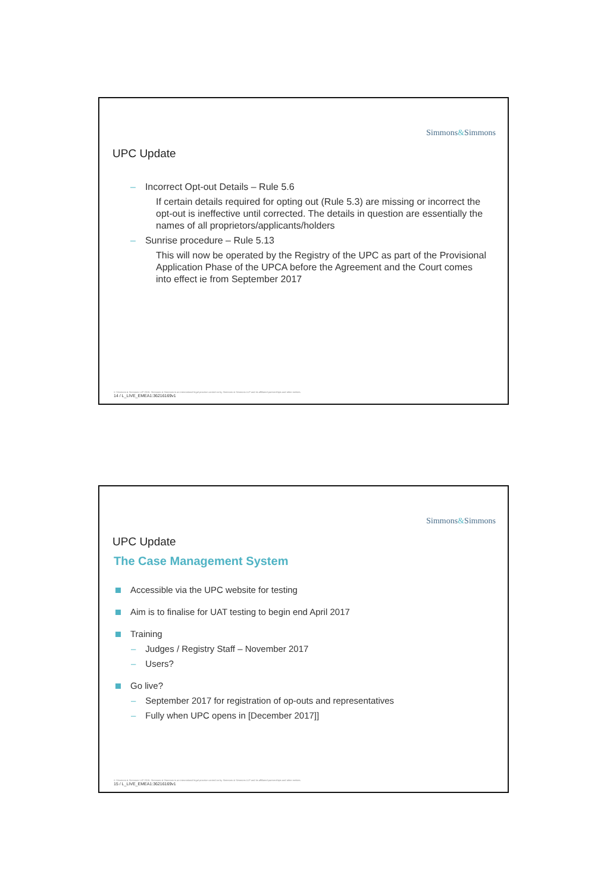Simmons&Simmons
UPC Update
– Incorrect Opt-out Details – Rule 5.6
If certain details required for opting out (Rule 5.3) are missing or incorrect the opt-out is ineffective until corrected. The details in question are essentially the names of all proprietors/applicants/holders
– Sunrise procedure – Rule 5.13
This will now be operated by the Registry of the UPC as part of the Provisional Application Phase of the UPCA before the Agreement and the Court comes into effect ie from September 2017
© Simmons & Simmons LLP 2015. Simmons & Simmons is an international legal practice carried on by Simmons & Simmons LLP and its affiliated partnerships and other entities.
14 / L_LIVE_EMEA1:36216169v1
Simmons&Simmons
UPC Update
The Case Management System
Accessible via the UPC website for testing
Aim is to finalise for UAT testing to begin end April 2017
Training
– Judges / Registry Staff – November 2017
– Users?
Go live?
– September 2017 for registration of op-outs and representatives
– Fully when UPC opens in [December 2017]]
© Simmons & Simmons LLP 2015. Simmons & Simmons is an international legal practice carried on by Simmons & Simmons LLP and its affiliated partnerships and other entities.
15 / L_LIVE_EMEA1:36216169v1